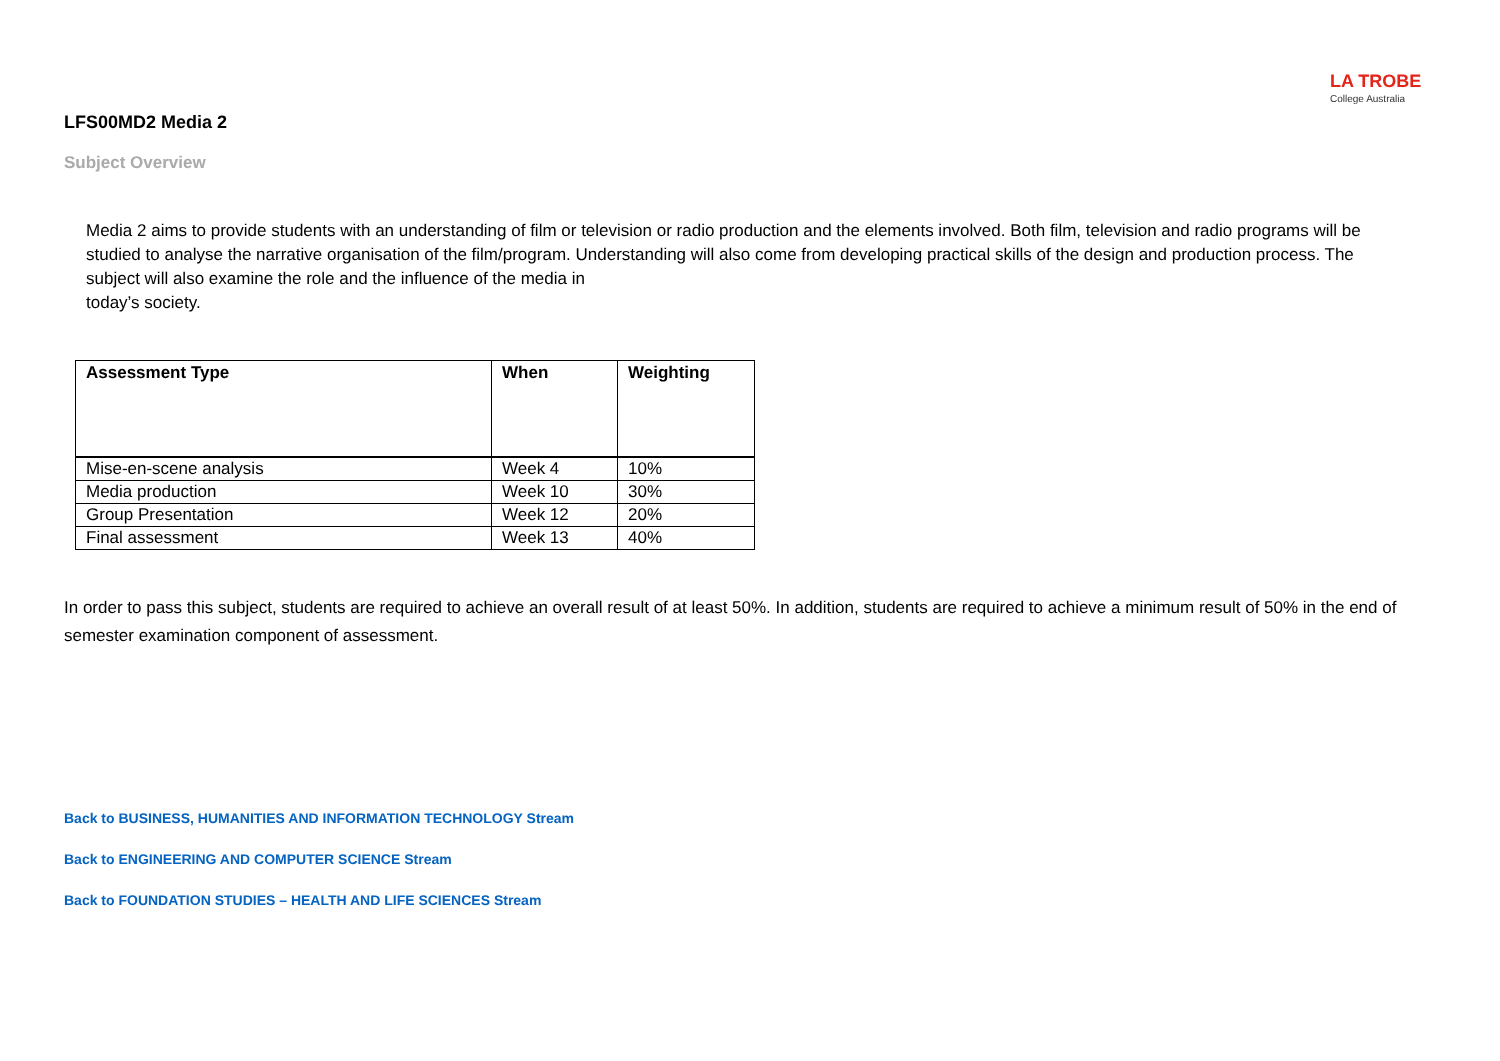LA TROBE
College Australia
LFS00MD2 Media 2
Subject Overview
Media 2 aims to provide students with an understanding of film or television or radio production and the elements involved. Both film, television and radio programs will be studied to analyse the narrative organisation of the film/program. Understanding will also come from developing practical skills of the design and production process. The subject will also examine the role and the influence of the media in
today’s society.
| Assessment Type | When | Weighting |
| --- | --- | --- |
| Mise-en-scene analysis | Week 4 | 10% |
| Media production | Week 10 | 30% |
| Group Presentation | Week 12 | 20% |
| Final assessment | Week 13 | 40% |
In order to pass this subject, students are required to achieve an overall result of at least 50%. In addition, students are required to achieve a minimum result of 50% in the end of semester examination component of assessment.
Back to BUSINESS, HUMANITIES AND INFORMATION TECHNOLOGY Stream
Back to ENGINEERING AND COMPUTER SCIENCE Stream
Back to FOUNDATION STUDIES – HEALTH AND LIFE SCIENCES Stream